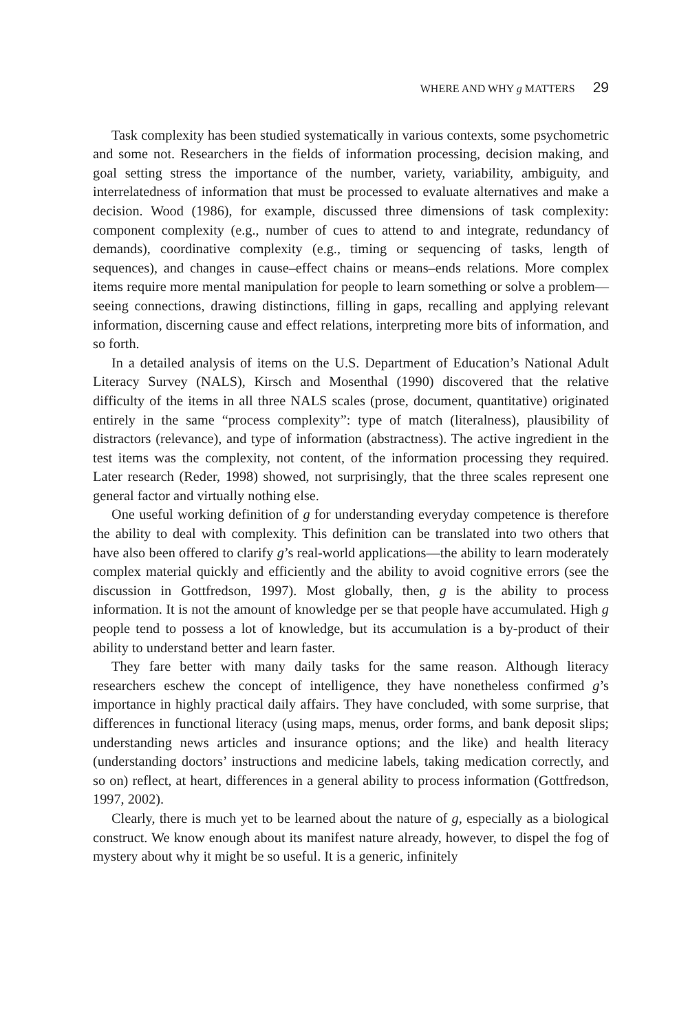WHERE AND WHY g MATTERS 29
Task complexity has been studied systematically in various contexts, some psychometric and some not. Researchers in the fields of information processing, decision making, and goal setting stress the importance of the number, variety, variability, ambiguity, and interrelatedness of information that must be processed to evaluate alternatives and make a decision. Wood (1986), for example, discussed three dimensions of task complexity: component complexity (e.g., number of cues to attend to and integrate, redundancy of demands), coordinative complexity (e.g., timing or sequencing of tasks, length of sequences), and changes in cause–effect chains or means–ends relations. More complex items require more mental manipulation for people to learn something or solve a problem—seeing connections, drawing distinctions, filling in gaps, recalling and applying relevant information, discerning cause and effect relations, interpreting more bits of information, and so forth.
In a detailed analysis of items on the U.S. Department of Education’s National Adult Literacy Survey (NALS), Kirsch and Mosenthal (1990) discovered that the relative difficulty of the items in all three NALS scales (prose, document, quantitative) originated entirely in the same “process complexity”: type of match (literalness), plausibility of distractors (relevance), and type of information (abstractness). The active ingredient in the test items was the complexity, not content, of the information processing they required. Later research (Reder, 1998) showed, not surprisingly, that the three scales represent one general factor and virtually nothing else.
One useful working definition of g for understanding everyday competence is therefore the ability to deal with complexity. This definition can be translated into two others that have also been offered to clarify g’s real-world applications—the ability to learn moderately complex material quickly and efficiently and the ability to avoid cognitive errors (see the discussion in Gottfredson, 1997). Most globally, then, g is the ability to process information. It is not the amount of knowledge per se that people have accumulated. High g people tend to possess a lot of knowledge, but its accumulation is a by-product of their ability to understand better and learn faster.
They fare better with many daily tasks for the same reason. Although literacy researchers eschew the concept of intelligence, they have nonetheless confirmed g’s importance in highly practical daily affairs. They have concluded, with some surprise, that differences in functional literacy (using maps, menus, order forms, and bank deposit slips; understanding news articles and insurance options; and the like) and health literacy (understanding doctors’ instructions and medicine labels, taking medication correctly, and so on) reflect, at heart, differences in a general ability to process information (Gottfredson, 1997, 2002).
Clearly, there is much yet to be learned about the nature of g, especially as a biological construct. We know enough about its manifest nature already, however, to dispel the fog of mystery about why it might be so useful. It is a generic, infinitely